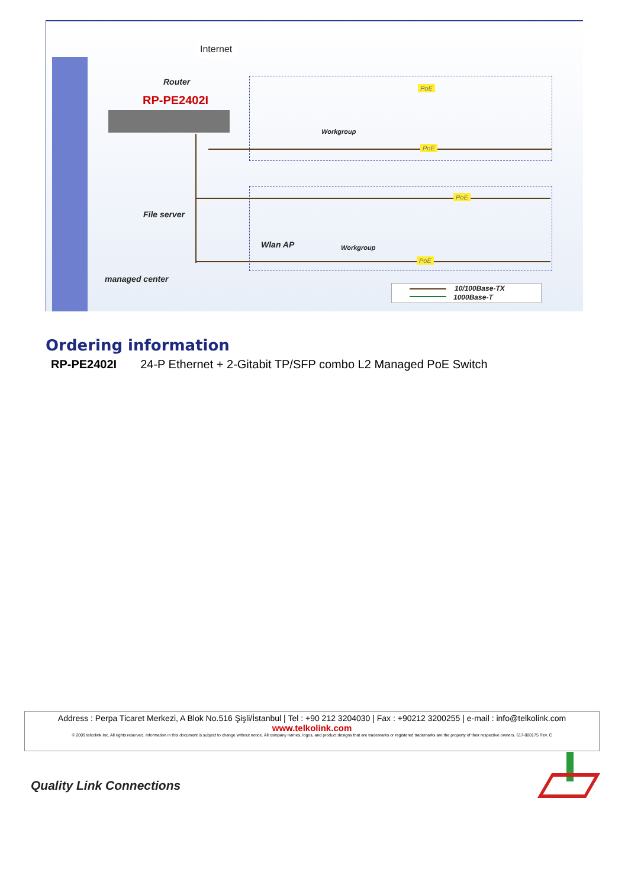Internet
Router
RP-PE2402I
Workgroup
PoE
PoE
File server
PoE
Wlan AP Workgroup
PoE
managed center
10/100Base-TX
1000Base-T
Ordering information
RP-PE2402I 24-P Ethernet + 2-Gitabit TP/SFP combo L2 Managed PoE Switch
Address : Perpa Ticaret Merkezi, A Blok No.516 Şişli/İstanbul | Tel : +90 212 3204030 | Fax : +90212 3200255 | e-mail : info@telkolink.com
www.telkolink.com
© 2009 telcolink Inc. All rights reserved. Information in this document is subject to change without notice. All company names, logos, and product designs that are trademarks or registered trademarks are the property of their respective owners. 617-000175 Rev. C
Quality Link Connections